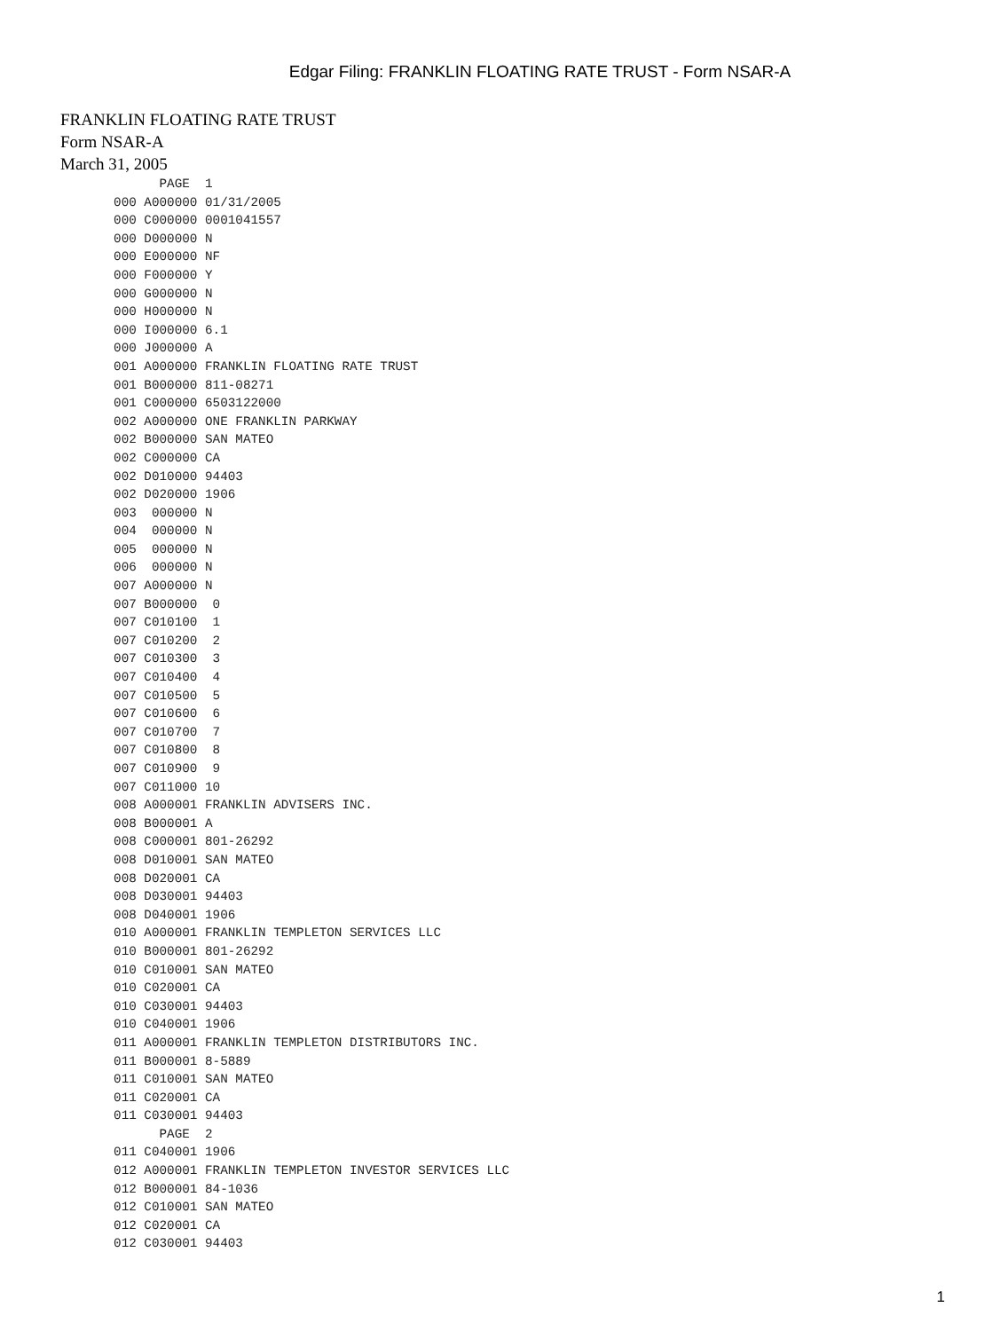Edgar Filing: FRANKLIN FLOATING RATE TRUST - Form NSAR-A
FRANKLIN FLOATING RATE TRUST
Form NSAR-A
March 31, 2005
             PAGE  1
       000 A000000 01/31/2005
       000 C000000 0001041557
       000 D000000 N
       000 E000000 NF
       000 F000000 Y
       000 G000000 N
       000 H000000 N
       000 I000000 6.1
       000 J000000 A
       001 A000000 FRANKLIN FLOATING RATE TRUST
       001 B000000 811-08271
       001 C000000 6503122000
       002 A000000 ONE FRANKLIN PARKWAY
       002 B000000 SAN MATEO
       002 C000000 CA
       002 D010000 94403
       002 D020000 1906
       003  000000 N
       004  000000 N
       005  000000 N
       006  000000 N
       007 A000000 N
       007 B000000  0
       007 C010100  1
       007 C010200  2
       007 C010300  3
       007 C010400  4
       007 C010500  5
       007 C010600  6
       007 C010700  7
       007 C010800  8
       007 C010900  9
       007 C011000 10
       008 A000001 FRANKLIN ADVISERS INC.
       008 B000001 A
       008 C000001 801-26292
       008 D010001 SAN MATEO
       008 D020001 CA
       008 D030001 94403
       008 D040001 1906
       010 A000001 FRANKLIN TEMPLETON SERVICES LLC
       010 B000001 801-26292
       010 C010001 SAN MATEO
       010 C020001 CA
       010 C030001 94403
       010 C040001 1906
       011 A000001 FRANKLIN TEMPLETON DISTRIBUTORS INC.
       011 B000001 8-5889
       011 C010001 SAN MATEO
       011 C020001 CA
       011 C030001 94403
             PAGE  2
       011 C040001 1906
       012 A000001 FRANKLIN TEMPLETON INVESTOR SERVICES LLC
       012 B000001 84-1036
       012 C010001 SAN MATEO
       012 C020001 CA
       012 C030001 94403
1